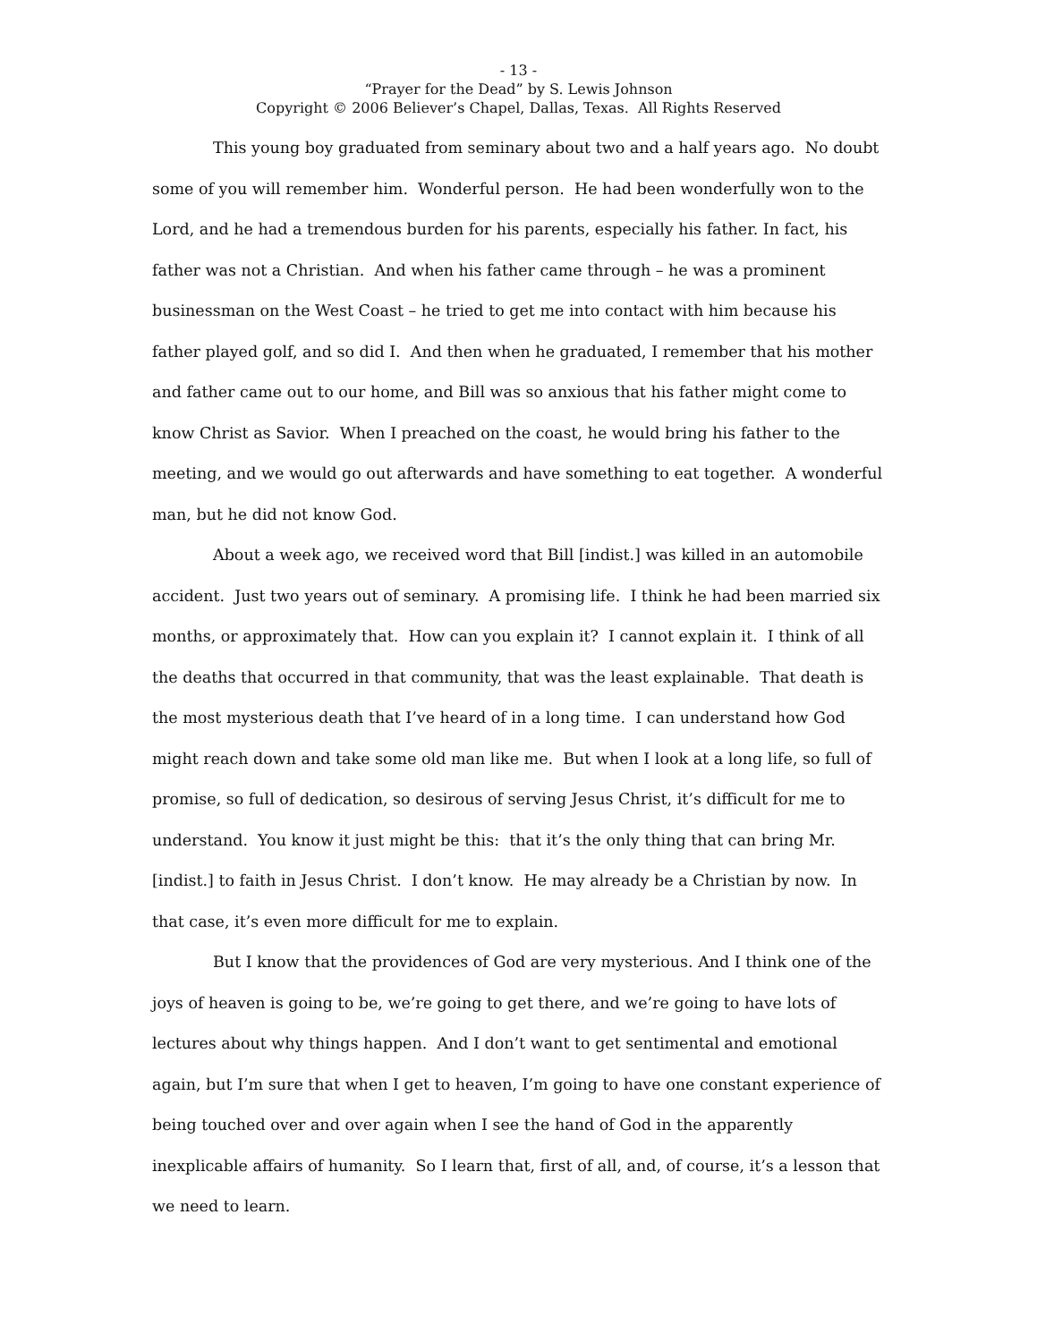- 13 -
“Prayer for the Dead” by S. Lewis Johnson
Copyright © 2006 Believer’s Chapel, Dallas, Texas. All Rights Reserved
This young boy graduated from seminary about two and a half years ago. No doubt some of you will remember him. Wonderful person. He had been wonderfully won to the Lord, and he had a tremendous burden for his parents, especially his father. In fact, his father was not a Christian. And when his father came through – he was a prominent businessman on the West Coast – he tried to get me into contact with him because his father played golf, and so did I. And then when he graduated, I remember that his mother and father came out to our home, and Bill was so anxious that his father might come to know Christ as Savior. When I preached on the coast, he would bring his father to the meeting, and we would go out afterwards and have something to eat together. A wonderful man, but he did not know God.
About a week ago, we received word that Bill [indist.] was killed in an automobile accident. Just two years out of seminary. A promising life. I think he had been married six months, or approximately that. How can you explain it? I cannot explain it. I think of all the deaths that occurred in that community, that was the least explainable. That death is the most mysterious death that I’ve heard of in a long time. I can understand how God might reach down and take some old man like me. But when I look at a long life, so full of promise, so full of dedication, so desirous of serving Jesus Christ, it’s difficult for me to understand. You know it just might be this: that it’s the only thing that can bring Mr. [indist.] to faith in Jesus Christ. I don’t know. He may already be a Christian by now. In that case, it’s even more difficult for me to explain.
But I know that the providences of God are very mysterious. And I think one of the joys of heaven is going to be, we’re going to get there, and we’re going to have lots of lectures about why things happen. And I don’t want to get sentimental and emotional again, but I’m sure that when I get to heaven, I’m going to have one constant experience of being touched over and over again when I see the hand of God in the apparently inexplicable affairs of humanity. So I learn that, first of all, and, of course, it’s a lesson that we need to learn.